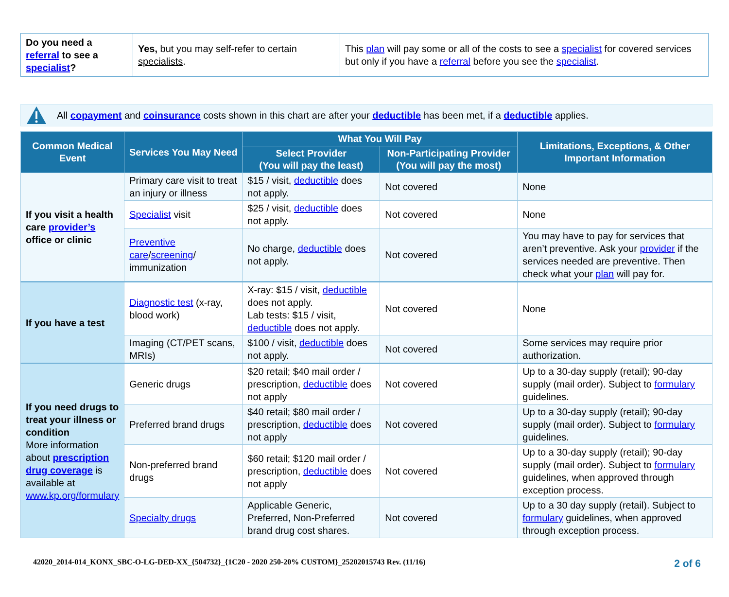| Do you need a referral to see a specialist ? | Yes, but you may self-refer to certain specialists . | This plan will pay some or all of the costs to see a specialist for covered services but only if you have a referral before you see the specialist . |
All copayment and coinsurance costs shown in this chart are after your deductible has been met, if a deductible applies.
| Common Medical Event | Services You May Need | What You Will Pay | | Limitations, Exceptions, & Other Important Information |
| --- | --- | --- | --- | --- |
| | | Select Provider (You will pay the least) | Non-Participating Provider (You will pay the most) | |
| If you visit a health care provider’s office or clinic | Primary care visit to treat an injury or illness | $15 / visit, deductible does not apply. | Not covered | None |
| | Specialist visit | $25 / visit, deductible does not apply. | Not covered | None |
| | Preventive care / screening / immunization | No charge, deductible does not apply. | Not covered | You may have to pay for services that aren’t preventive. Ask your provider if the services needed are preventive. Then check what your plan will pay for. |
| If you have a test | Diagnostic test (x-ray, blood work) | X-ray: $15 / visit, deductible does not apply. Lab tests: $15 / visit, deductible does not apply. | Not covered | None |
| | Imaging (CT/PET scans, MRIs) | $100 / visit, deductible does not apply. | Not covered | Some services may require prior authorization. |
| If you need drugs to treat your illness or condition More information about prescription drug coverage is available at www.kp.org/formulary | Generic drugs | $20 retail; $40 mail order / prescription, deductible does not apply | Not covered | Up to a 30-day supply (retail); 90-day supply (mail order). Subject to formulary guidelines. |
| | Preferred brand drugs | $40 retail; $80 mail order / prescription, deductible does not apply | Not covered | Up to a 30-day supply (retail); 90-day supply (mail order). Subject to formulary guidelines. |
| | Non-preferred brand drugs | $60 retail; $120 mail order / prescription, deductible does not apply | Not covered | Up to a 30-day supply (retail); 90-day supply (mail order). Subject to formulary guidelines, when approved through exception process. |
| | Specialty drugs | Applicable Generic, Preferred, Non-Preferred brand drug cost shares. | Not covered | Up to a 30 day supply (retail). Subject to formulary guidelines, when approved through exception process. |
42020_2014-014_KONX_SBC-O-LG-DED-XX_{504732}_{1C20 - 2020 250-20% CUSTOM}_25202015743 Rev. (11/16) 2 of 6